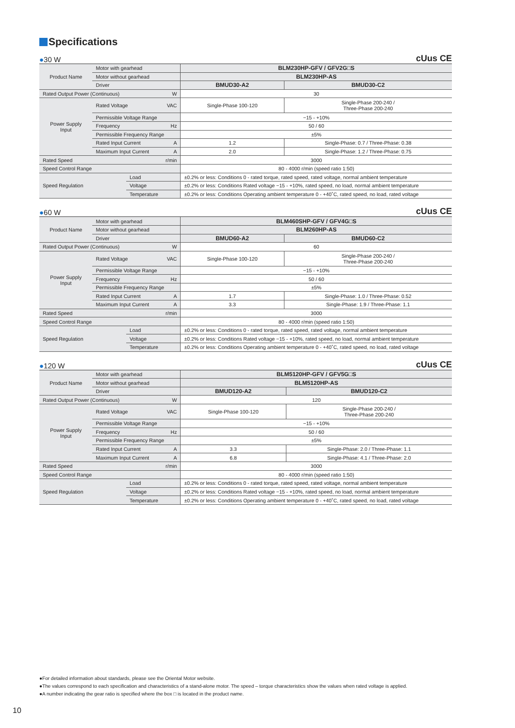Specifications
●30 W cUus CE
| Product Name | Motor with gearhead | | | BLM230HP-GFV / GFV2G□S | |
| | Motor without gearhead | | | BLM230HP-AS | |
| | Driver | | | BMUD30-A2 | BMUD30-C2 |
| Rated Output Power (Continuous) | | | W | 30 | |
| Power Supply Input | Rated Voltage | | VAC | Single-Phase 100-120 | Single-Phase 200-240 / Three-Phase 200-240 |
| | Permissible Voltage Range | | | −15 - +10% | |
| | Frequency | | Hz | 50 / 60 | |
| | Permissible Frequency Range | | | ±5% | |
| | Rated Input Current | | A | 1.2 | Single-Phase: 0.7 / Three-Phase: 0.38 |
| | Maximum Input Current | | A | 2.0 | Single-Phase: 1.2 / Three-Phase: 0.75 |
| Rated Speed | | | r/min | 3000 | |
| Speed Control Range | | | | 80 - 4000 r/min (speed ratio 1:50) | |
| Speed Regulation | | Load | | ±0.2% or less: Conditions 0 - rated torque, rated speed, rated voltage, normal ambient temperature | |
| | | Voltage | | ±0.2% or less: Conditions Rated voltage −15 - +10%, rated speed, no load, normal ambient temperature | |
| | | Temperature | | ±0.2% or less: Conditions Operating ambient temperature 0 - +40˚C, rated speed, no load, rated voltage | |
●60 W cUus CE
| Product Name | Motor with gearhead | | | BLM460SHP-GFV / GFV4G□S | |
| | Motor without gearhead | | | BLM260HP-AS | |
| | Driver | | | BMUD60-A2 | BMUD60-C2 |
| Rated Output Power (Continuous) | | | W | 60 | |
| Power Supply Input | Rated Voltage | | VAC | Single-Phase 100-120 | Single-Phase 200-240 / Three-Phase 200-240 |
| | Permissible Voltage Range | | | −15 - +10% | |
| | Frequency | | Hz | 50 / 60 | |
| | Permissible Frequency Range | | | ±5% | |
| | Rated Input Current | | A | 1.7 | Single-Phase: 1.0 / Three-Phase: 0.52 |
| | Maximum Input Current | | A | 3.3 | Single-Phase: 1.9 / Three-Phase: 1.1 |
| Rated Speed | | | r/min | 3000 | |
| Speed Control Range | | | | 80 - 4000 r/min (speed ratio 1:50) | |
| Speed Regulation | | Load | | ±0.2% or less: Conditions 0 - rated torque, rated speed, rated voltage, normal ambient temperature | |
| | | Voltage | | ±0.2% or less: Conditions Rated voltage −15 - +10%, rated speed, no load, normal ambient temperature | |
| | | Temperature | | ±0.2% or less: Conditions Operating ambient temperature 0 - +40˚C, rated speed, no load, rated voltage | |
●120 W cUus CE
| Product Name | Motor with gearhead | | | BLM5120HP-GFV / GFV5G□S | |
| | Motor without gearhead | | | BLM5120HP-AS | |
| | Driver | | | BMUD120-A2 | BMUD120-C2 |
| Rated Output Power (Continuous) | | | W | 120 | |
| Power Supply Input | Rated Voltage | | VAC | Single-Phase 100-120 | Single-Phase 200-240 / Three-Phase 200-240 |
| | Permissible Voltage Range | | | −15 - +10% | |
| | Frequency | | Hz | 50 / 60 | |
| | Permissible Frequency Range | | | ±5% | |
| | Rated Input Current | | A | 3.3 | Single-Phase: 2.0 / Three-Phase: 1.1 |
| | Maximum Input Current | | A | 6.8 | Single-Phase: 4.1 / Three-Phase: 2.0 |
| Rated Speed | | | r/min | 3000 | |
| Speed Control Range | | | | 80 - 4000 r/min (speed ratio 1:50) | |
| Speed Regulation | | Load | | ±0.2% or less: Conditions 0 - rated torque, rated speed, rated voltage, normal ambient temperature | |
| | | Voltage | | ±0.2% or less: Conditions Rated voltage −15 - +10%, rated speed, no load, normal ambient temperature | |
| | | Temperature | | ±0.2% or less: Conditions Operating ambient temperature 0 - +40˚C, rated speed, no load, rated voltage | |
●For detailed information about standards, please see the Oriental Motor website.
●The values correspond to each specification and characteristics of a stand-alone motor. The speed – torque characteristics show the values when rated voltage is applied.
●A number indicating the gear ratio is specified where the box □ is located in the product name.
10